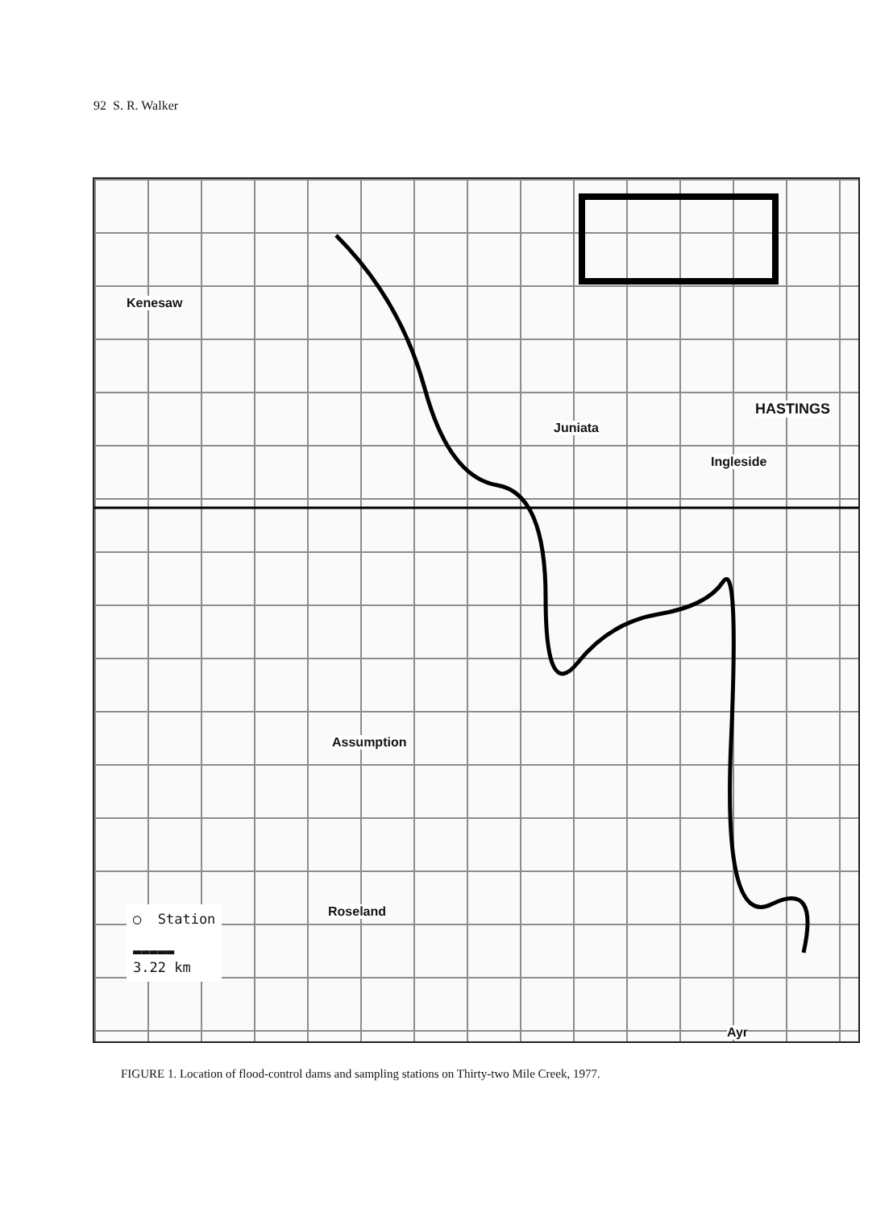92 S. R. Walker
Kenesaw
Juniata
HASTINGS
Ingleside
Assumption
Roseland
Ayr
◯ Station
▬▬▬▬▬
3.22 km
FIGURE 1. Location of flood-control dams and sampling stations on Thirty-two Mile Creek, 1977.